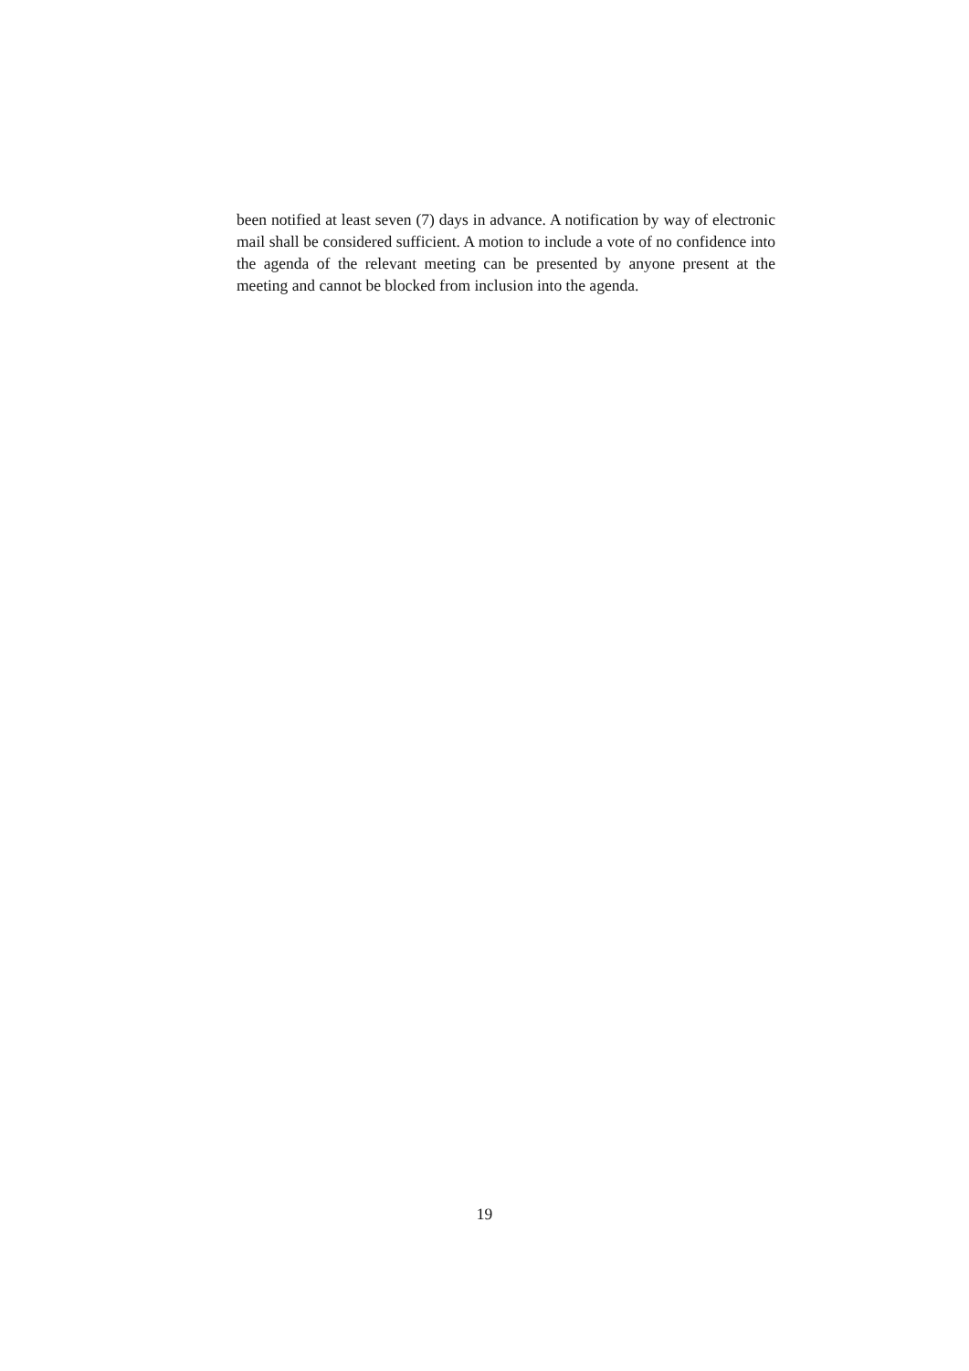been notified at least seven (7) days in advance. A notification by way of electronic mail shall be considered sufficient. A motion to include a vote of no confidence into the agenda of the relevant meeting can be presented by anyone present at the meeting and cannot be blocked from inclusion into the agenda.
19